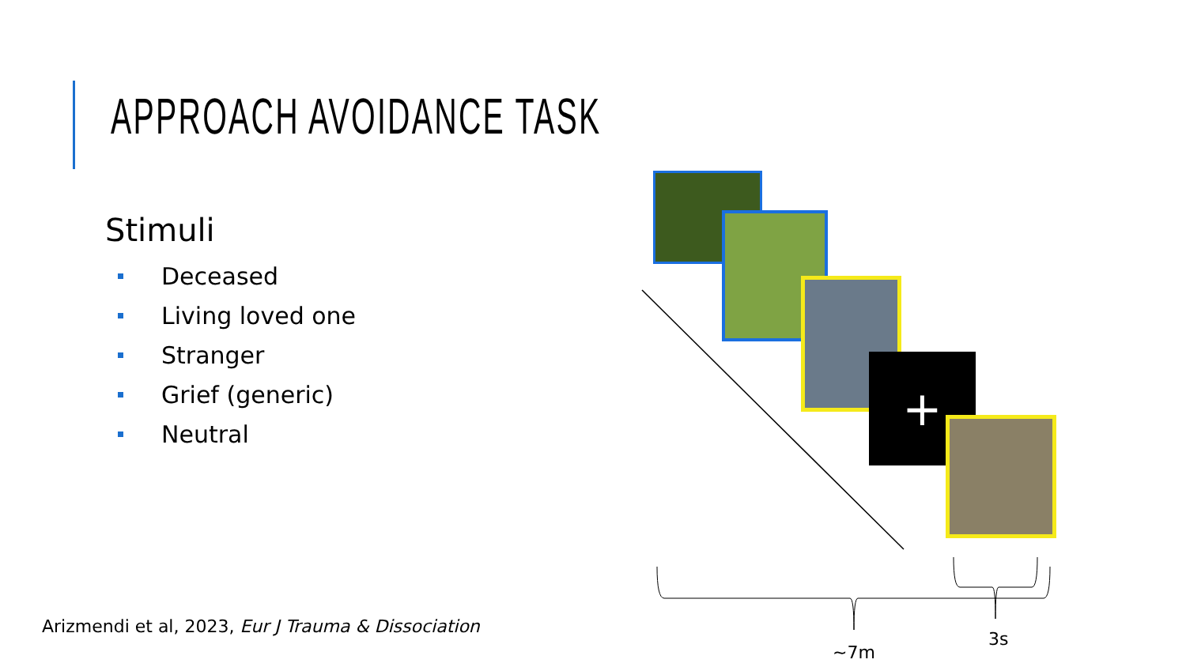APPROACH AVOIDANCE TASK
Stimuli
Deceased
Living loved one
Stranger
Grief (generic)
Neutral
+
3s
~7m
Arizmendi et al, 2023, Eur J Trauma & Dissociation